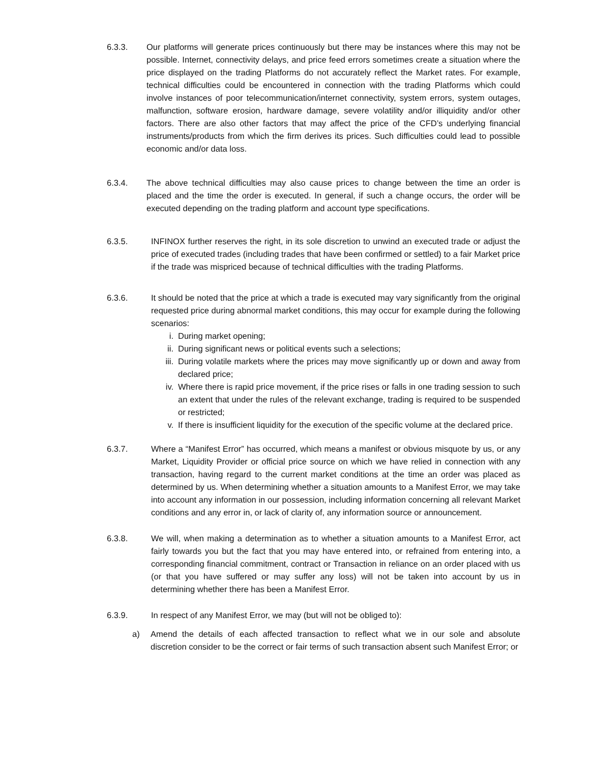6.3.3. Our platforms will generate prices continuously but there may be instances where this may not be possible. Internet, connectivity delays, and price feed errors sometimes create a situation where the price displayed on the trading Platforms do not accurately reflect the Market rates. For example, technical difficulties could be encountered in connection with the trading Platforms which could involve instances of poor telecommunication/internet connectivity, system errors, system outages, malfunction, software erosion, hardware damage, severe volatility and/or illiquidity and/or other factors. There are also other factors that may affect the price of the CFD’s underlying financial instruments/products from which the firm derives its prices. Such difficulties could lead to possible economic and/or data loss.
6.3.4. The above technical difficulties may also cause prices to change between the time an order is placed and the time the order is executed. In general, if such a change occurs, the order will be executed depending on the trading platform and account type specifications.
6.3.5. INFINOX further reserves the right, in its sole discretion to unwind an executed trade or adjust the price of executed trades (including trades that have been confirmed or settled) to a fair Market price if the trade was mispriced because of technical difficulties with the trading Platforms.
6.3.6. It should be noted that the price at which a trade is executed may vary significantly from the original requested price during abnormal market conditions, this may occur for example during the following scenarios:
i. During market opening;
ii. During significant news or political events such a selections;
iii.
During volatile markets where the prices may move significantly up or down and away from declared price;
iv. Where there is rapid price movement, if the price rises or falls in one trading session to such an extent that under the rules of the relevant exchange, trading is required to be suspended or restricted;
v. If there is insufficient liquidity for the execution of the specific volume at the declared price.
6.3.7. Where a “Manifest Error” has occurred, which means a manifest or obvious misquote by us, or any Market, Liquidity Provider or official price source on which we have relied in connection with any transaction, having regard to the current market conditions at the time an order was placed as determined by us. When determining whether a situation amounts to a Manifest Error, we may take into account any information in our possession, including information concerning all relevant Market conditions and any error in, or lack of clarity of, any information source or announcement.
6.3.8. We will, when making a determination as to whether a situation amounts to a Manifest Error, act fairly towards you but the fact that you may have entered into, or refrained from entering into, a corresponding financial commitment, contract or Transaction in reliance on an order placed with us (or that you have suffered or may suffer any loss) will not be taken into account by us in determining whether there has been a Manifest Error.
6.3.9. In respect of any Manifest Error, we may (but will not be obliged to):
a) Amend the details of each affected transaction to reflect what we in our sole and absolute discretion consider to be the correct or fair terms of such transaction absent such Manifest Error; or